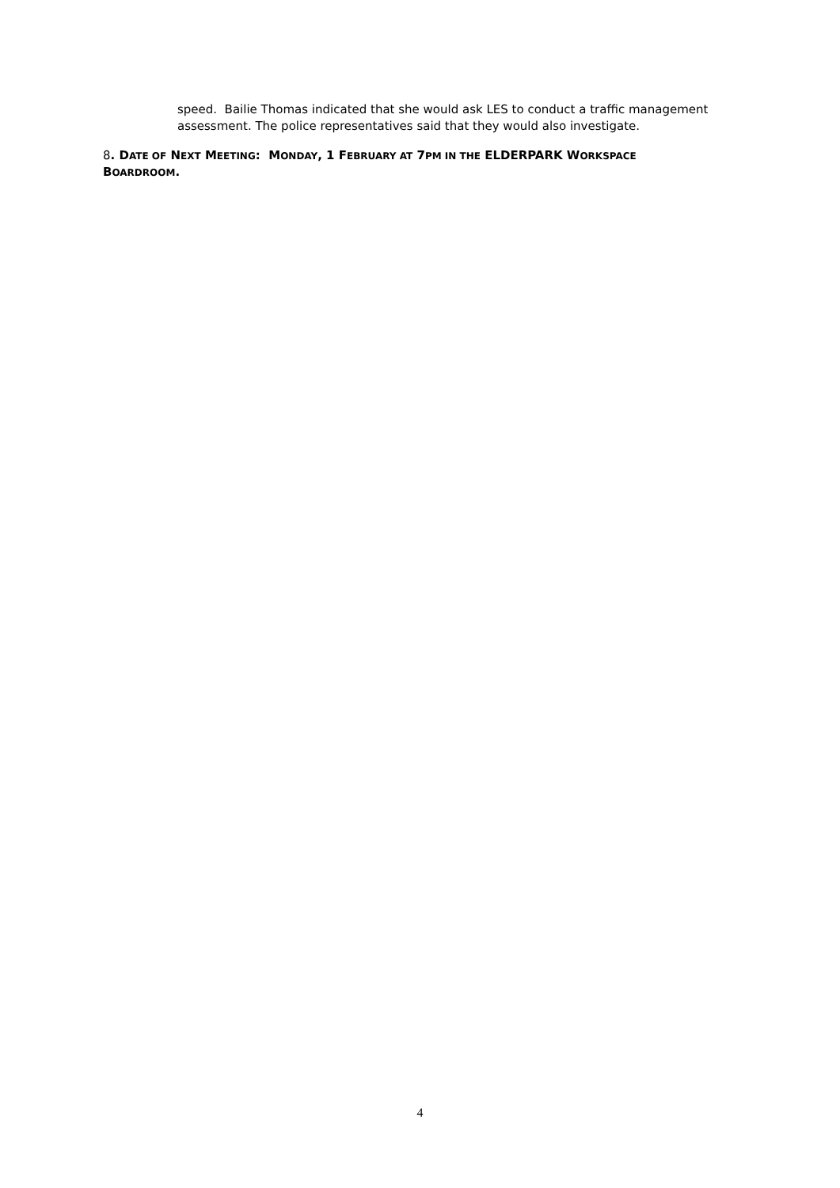speed. Bailie Thomas indicated that she would ask LES to conduct a traffic management assessment. The police representatives said that they would also investigate.
8. DATE OF NEXT MEETING: MONDAY, 1 FEBRUARY AT 7PM IN THE ELDERPARK WORKSPACE BOARDROOM.
4